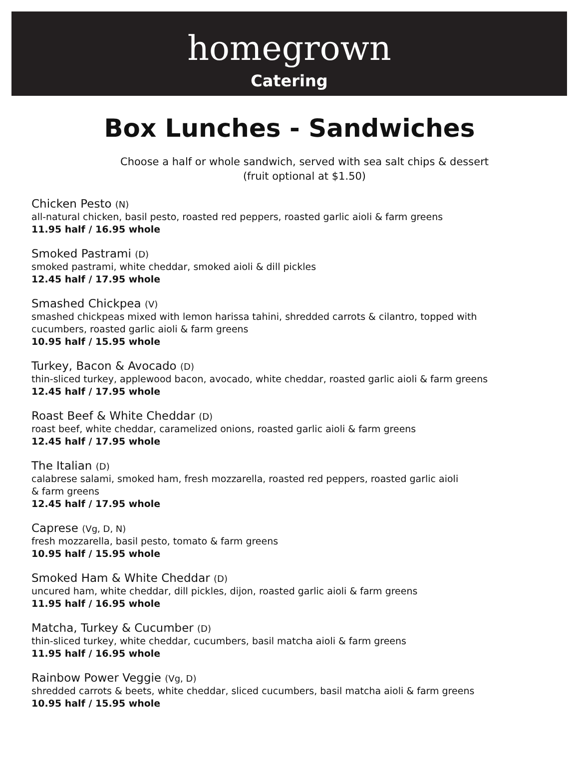homegrown
Catering
Box Lunches - Sandwiches
Choose a half or whole sandwich, served with sea salt chips & dessert
(fruit optional at $1.50)
Chicken Pesto (N)
all-natural chicken, basil pesto, roasted red peppers, roasted garlic aioli & farm greens
11.95 half / 16.95 whole
Smoked Pastrami (D)
smoked pastrami, white cheddar, smoked aioli & dill pickles
12.45 half / 17.95 whole
Smashed Chickpea (V)
smashed chickpeas mixed with lemon harissa tahini, shredded carrots & cilantro, topped with
cucumbers, roasted garlic aioli & farm greens
10.95 half / 15.95 whole
Turkey, Bacon & Avocado (D)
thin-sliced turkey, applewood bacon, avocado, white cheddar, roasted garlic aioli & farm greens
12.45 half / 17.95 whole
Roast Beef & White Cheddar (D)
roast beef, white cheddar, caramelized onions, roasted garlic aioli & farm greens
12.45 half / 17.95 whole
The Italian (D)
calabrese salami, smoked ham, fresh mozzarella, roasted red peppers, roasted garlic aioli
& farm greens
12.45 half / 17.95 whole
Caprese (Vg, D, N)
fresh mozzarella, basil pesto, tomato & farm greens
10.95 half / 15.95 whole
Smoked Ham & White Cheddar (D)
uncured ham, white cheddar, dill pickles, dijon, roasted garlic aioli & farm greens
11.95 half / 16.95 whole
Matcha, Turkey & Cucumber (D)
thin-sliced turkey, white cheddar, cucumbers, basil matcha aioli & farm greens
11.95 half / 16.95 whole
Rainbow Power Veggie (Vg, D)
shredded carrots & beets, white cheddar, sliced cucumbers, basil matcha aioli & farm greens
10.95 half / 15.95 whole